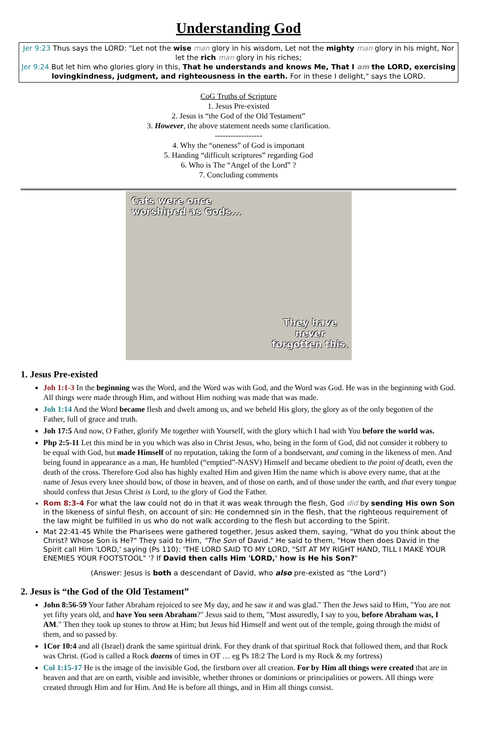Understanding God
Jer 9:23 Thus says the LORD: "Let not the wise man glory in his wisdom, Let not the mighty man glory in his might, Nor let the rich man glory in his riches;
Jer 9:24 But let him who glories glory in this, That he understands and knows Me, That I am the LORD, exercising lovingkindness, judgment, and righteousness in the earth. For in these I delight," says the LORD.
CoG Truths of Scripture
1. Jesus Pre-existed
2. Jesus is “the God of the Old Testament”
3. However, the above statement needs some clarification.
------------------
4. Why the “oneness” of God is important
5. Handing “difficult scriptures” regarding God
6. Who is The “Angel of the Lord” ?
7. Concluding comments
Cats were once
worshiped as Gods...
They have
never
forgotten this.
1. Jesus Pre-existed
Joh 1:1-3 In the beginning was the Word, and the Word was with God, and the Word was God. He was in the beginning with God. All things were made through Him, and without Him nothing was made that was made.
Joh 1:14 And the Word became flesh and dwelt among us, and we beheld His glory, the glory as of the only begotten of the Father, full of grace and truth.
Joh 17:5 And now, O Father, glorify Me together with Yourself, with the glory which I had with You before the world was.
Php 2:5-11 Let this mind be in you which was also in Christ Jesus, who, being in the form of God, did not consider it robbery to be equal with God, but made Himself of no reputation, taking the form of a bondservant, and coming in the likeness of men. And being found in appearance as a man, He humbled (“emptied”-NASV) Himself and became obedient to the point of death, even the death of the cross. Therefore God also has highly exalted Him and given Him the name which is above every name, that at the name of Jesus every knee should bow, of those in heaven, and of those on earth, and of those under the earth, and that every tongue should confess that Jesus Christ is Lord, to the glory of God the Father.
Rom 8:3-4 For what the law could not do in that it was weak through the flesh, God did by sending His own Son in the likeness of sinful flesh, on account of sin: He condemned sin in the flesh, that the righteous requirement of the law might be fulfilled in us who do not walk according to the flesh but according to the Spirit.
Mat 22:41-45 While the Pharisees were gathered together, Jesus asked them, saying, "What do you think about the Christ? Whose Son is He?" They said to Him, "The Son of David." He said to them, "How then does David in the Spirit call Him 'LORD,' saying (Ps 110): 'THE LORD SAID TO MY LORD, "SIT AT MY RIGHT HAND, TILL I MAKE YOUR ENEMIES YOUR FOOTSTOOL" '? If David then calls Him 'LORD,' how is He his Son?"
(Answer: Jesus is both a descendant of David, who also pre-existed as “the Lord”)
2. Jesus is “the God of the Old Testament”
John 8:56-59 Your father Abraham rejoiced to see My day, and he saw it and was glad." Then the Jews said to Him, "You are not yet fifty years old, and have You seen Abraham?" Jesus said to them, "Most assuredly, I say to you, before Abraham was, I AM." Then they took up stones to throw at Him; but Jesus hid Himself and went out of the temple, going through the midst of them, and so passed by.
1Cor 10:4 and all (Israel) drank the same spiritual drink. For they drank of that spiritual Rock that followed them, and that Rock was Christ. (God is called a Rock dozens of times in OT … eg Ps 18:2 The Lord is my Rock & my fortress)
Col 1:15-17 He is the image of the invisible God, the firstborn over all creation. For by Him all things were created that are in heaven and that are on earth, visible and invisible, whether thrones or dominions or principalities or powers. All things were created through Him and for Him. And He is before all things, and in Him all things consist.